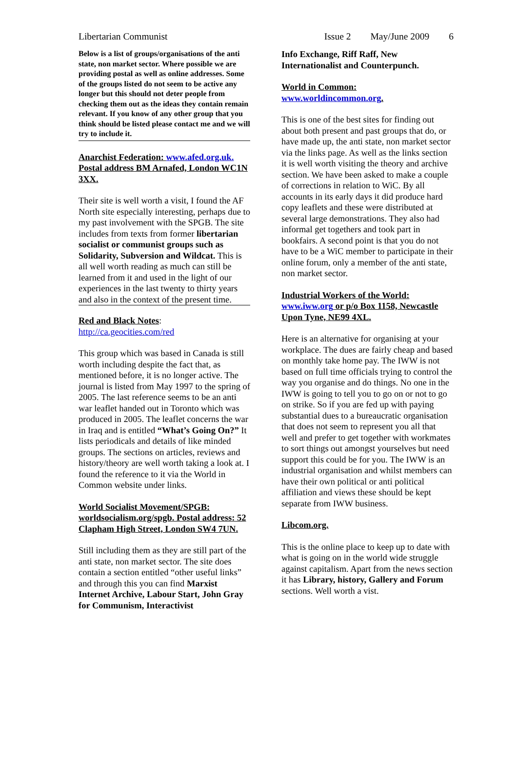Libertarian Communist Issue 2 May/June 2009 6
Below is a list of groups/organisations of the anti state, non market sector. Where possible we are providing postal as well as online addresses. Some of the groups listed do not seem to be active any longer but this should not deter people from checking them out as the ideas they contain remain relevant. If you know of any other group that you think should be listed please contact me and we will try to include it.
Anarchist Federation: www.afed.org.uk. Postal address BM Arnafed, London WC1N 3XX.
Their site is well worth a visit, I found the AF North site especially interesting, perhaps due to my past involvement with the SPGB. The site includes from texts from former libertarian socialist or communist groups such as Solidarity, Subversion and Wildcat. This is all well worth reading as much can still be learned from it and used in the light of our experiences in the last twenty to thirty years and also in the context of the present time.
Red and Black Notes:
http://ca.geocities.com/red
This group which was based in Canada is still worth including despite the fact that, as mentioned before, it is no longer active. The journal is listed from May 1997 to the spring of 2005. The last reference seems to be an anti war leaflet handed out in Toronto which was produced in 2005. The leaflet concerns the war in Iraq and is entitled “What’s Going On?” It lists periodicals and details of like minded groups. The sections on articles, reviews and history/theory are well worth taking a look at. I found the reference to it via the World in Common website under links.
World Socialist Movement/SPGB: worldsocialism.org/spgb. Postal address: 52 Clapham High Street, London SW4 7UN.
Still including them as they are still part of the anti state, non market sector. The site does contain a section entitled “other useful links” and through this you can find Marxist Internet Archive, Labour Start, John Gray for Communism, Interactivist
Info Exchange, Riff Raff, New Internationalist and Counterpunch.
World in Common:
www.worldincommon.org.
This is one of the best sites for finding out about both present and past groups that do, or have made up, the anti state, non market sector via the links page. As well as the links section it is well worth visiting the theory and archive section. We have been asked to make a couple of corrections in relation to WiC. By all accounts in its early days it did produce hard copy leaflets and these were distributed at several large demonstrations. They also had informal get togethers and took part in bookfairs. A second point is that you do not have to be a WiC member to participate in their online forum, only a member of the anti state, non market sector.
Industrial Workers of the World: www.iww.org or p/o Box 1158, Newcastle Upon Tyne, NE99 4XL.
Here is an alternative for organising at your workplace. The dues are fairly cheap and based on monthly take home pay. The IWW is not based on full time officials trying to control the way you organise and do things. No one in the IWW is going to tell you to go on or not to go on strike. So if you are fed up with paying substantial dues to a bureaucratic organisation that does not seem to represent you all that well and prefer to get together with workmates to sort things out amongst yourselves but need support this could be for you. The IWW is an industrial organisation and whilst members can have their own political or anti political affiliation and views these should be kept separate from IWW business.
Libcom.org.
This is the online place to keep up to date with what is going on in the world wide struggle against capitalism. Apart from the news section it has Library, history, Gallery and Forum sections. Well worth a vist.